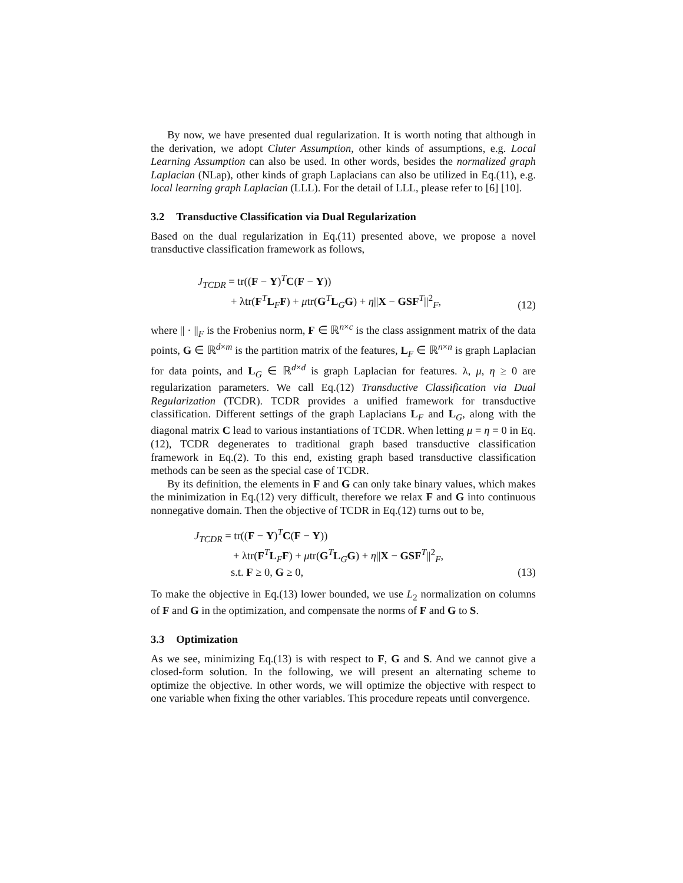By now, we have presented dual regularization. It is worth noting that although in the derivation, we adopt Cluter Assumption, other kinds of assumptions, e.g. Local Learning Assumption can also be used. In other words, besides the normalized graph Laplacian (NLap), other kinds of graph Laplacians can also be utilized in Eq.(11), e.g. local learning graph Laplacian (LLL). For the detail of LLL, please refer to [6] [10].
3.2 Transductive Classification via Dual Regularization
Based on the dual regularization in Eq.(11) presented above, we propose a novel transductive classification framework as follows,
J<sub>TCDR</sub> = tr((F − Y)<sup>T</sup>C(F − Y))
+ λtr(F<sup>T</sup>L<sub>F</sub>F) + μtr(G<sup>T</sup>L<sub>G</sub>G) + η||X − GSF<sup>T</sup>||<sup>2</sup><sub>F</sub>,
(12)
where || · ||<sub>F</sub> is the Frobenius norm, F ∈ ℝ<sup>n×c</sup> is the class assignment matrix of the data points, G ∈ ℝ<sup>d×m</sup> is the partition matrix of the features, L<sub>F</sub> ∈ ℝ<sup>n×n</sup> is graph Laplacian for data points, and L<sub>G</sub> ∈ ℝ<sup>d×d</sup> is graph Laplacian for features. λ, μ, η ≥ 0 are regularization parameters. We call Eq.(12) Transductive Classification via Dual Regularization (TCDR). TCDR provides a unified framework for transductive classification. Different settings of the graph Laplacians L<sub>F</sub> and L<sub>G</sub>, along with the diagonal matrix C lead to various instantiations of TCDR. When letting μ = η = 0 in Eq.(12), TCDR degenerates to traditional graph based transductive classification framework in Eq.(2). To this end, existing graph based transductive classification methods can be seen as the special case of TCDR.
By its definition, the elements in F and G can only take binary values, which makes the minimization in Eq.(12) very difficult, therefore we relax F and G into continuous nonnegative domain. Then the objective of TCDR in Eq.(12) turns out to be,
J<sub>TCDR</sub> = tr((F − Y)<sup>T</sup>C(F − Y))
+ λtr(F<sup>T</sup>L<sub>F</sub>F) + μtr(G<sup>T</sup>L<sub>G</sub>G) + η||X − GSF<sup>T</sup>||<sup>2</sup><sub>F</sub>,
s.t. F ≥ 0, G ≥ 0,
(13)
To make the objective in Eq.(13) lower bounded, we use L<sub>2</sub> normalization on columns of F and G in the optimization, and compensate the norms of F and G to S.
3.3 Optimization
As we see, minimizing Eq.(13) is with respect to F, G and S. And we cannot give a closed-form solution. In the following, we will present an alternating scheme to optimize the objective. In other words, we will optimize the objective with respect to one variable when fixing the other variables. This procedure repeats until convergence.